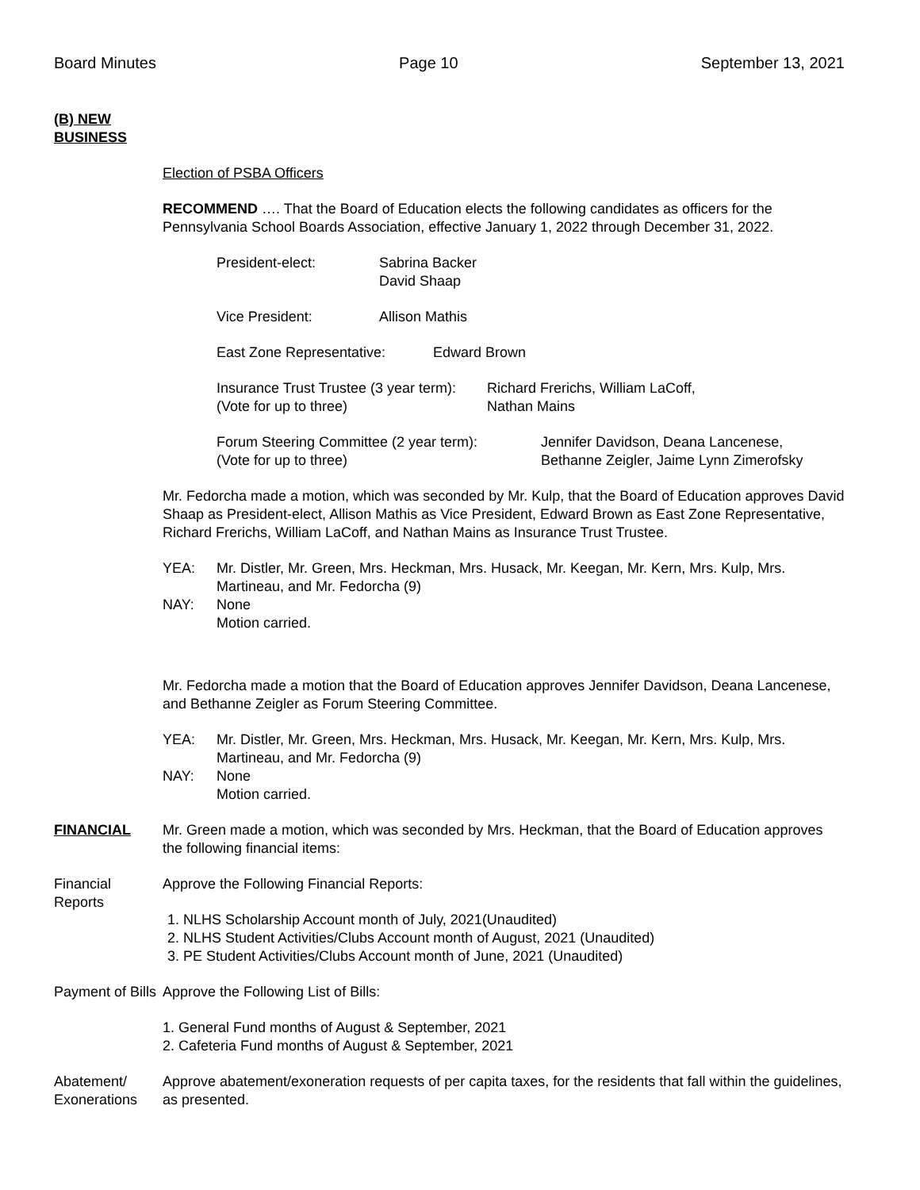Board Minutes Page 10 September 13, 2021
(B) NEW BUSINESS
Election of PSBA Officers
RECOMMEND …. That the Board of Education elects the following candidates as officers for the Pennsylvania School Boards Association, effective January 1, 2022 through December 31, 2022.
President-elect: Sabrina Backer
David Shaap
Vice President: Allison Mathis
East Zone Representative: Edward Brown
Insurance Trust Trustee (3 year term):
(Vote for up to three) Richard Frerichs, William LaCoff,
Nathan Mains
Forum Steering Committee (2 year term):
(Vote for up to three) Jennifer Davidson, Deana Lancenese,
Bethanne Zeigler, Jaime Lynn Zimerofsky
Mr. Fedorcha made a motion, which was seconded by Mr. Kulp, that the Board of Education approves David Shaap as President-elect, Allison Mathis as Vice President, Edward Brown as East Zone Representative, Richard Frerichs, William LaCoff, and Nathan Mains as Insurance Trust Trustee.
YEA: Mr. Distler, Mr. Green, Mrs. Heckman, Mrs. Husack, Mr. Keegan, Mr. Kern, Mrs. Kulp, Mrs. Martineau, and Mr. Fedorcha (9)
NAY: None
Motion carried.
Mr. Fedorcha made a motion that the Board of Education approves Jennifer Davidson, Deana Lancenese, and Bethanne Zeigler as Forum Steering Committee.
YEA: Mr. Distler, Mr. Green, Mrs. Heckman, Mrs. Husack, Mr. Keegan, Mr. Kern, Mrs. Kulp, Mrs. Martineau, and Mr. Fedorcha (9)
NAY: None
Motion carried.
FINANCIAL Mr. Green made a motion, which was seconded by Mrs. Heckman, that the Board of Education approves the following financial items:
Financial Reports
Approve the Following Financial Reports:
1. NLHS Scholarship Account month of July, 2021(Unaudited)
2. NLHS Student Activities/Clubs Account month of August, 2021 (Unaudited)
3. PE Student Activities/Clubs Account month of June, 2021 (Unaudited)
Payment of Bills
Approve the Following List of Bills:
1. General Fund months of August & September, 2021
2. Cafeteria Fund months of August & September, 2021
Abatement/ Exonerations
Approve abatement/exoneration requests of per capita taxes, for the residents that fall within the guidelines, as presented.